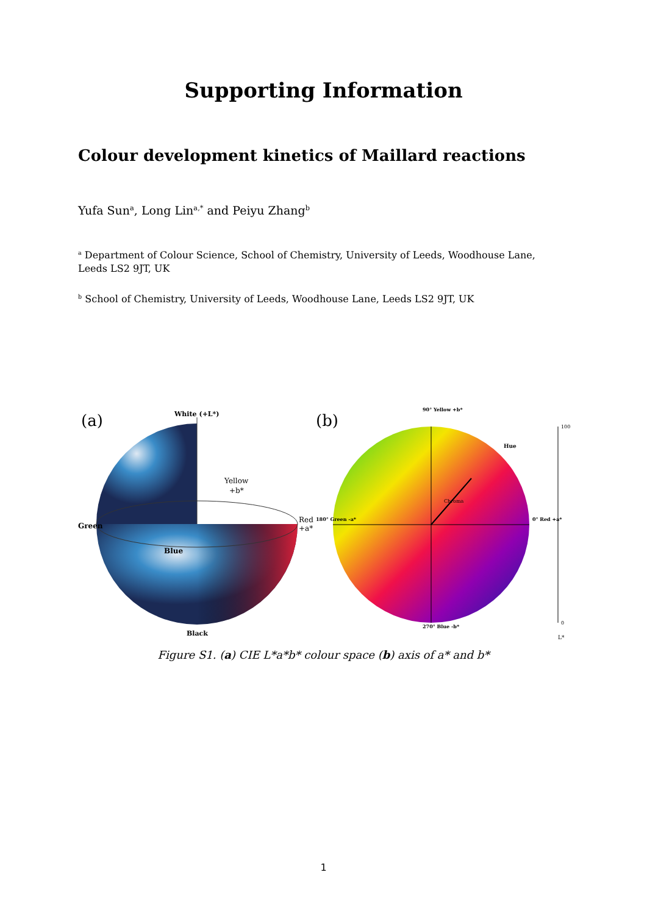Supporting Information
Colour development kinetics of Maillard reactions
Yufa Sun<sup>a</sup>, Long Lin<sup>a,*</sup> and Peiyu Zhang<sup>b</sup>
<sup>a</sup> Department of Colour Science, School of Chemistry, University of Leeds, Woodhouse Lane, Leeds LS2 9JT, UK
<sup>b</sup> School of Chemistry, University of Leeds, Woodhouse Lane, Leeds LS2 9JT, UK
(a)
White (+L*)
Yellow
+b*
Green
Red
+a*
Blue
Black
(b)
90° Yellow +b*
Chroma
Hue
180° Green -a*
0° Red +a*
270° Blue -b*
100
0
L*
Figure S1. (a) CIE L*a*b* colour space (b) axis of a* and b*
1